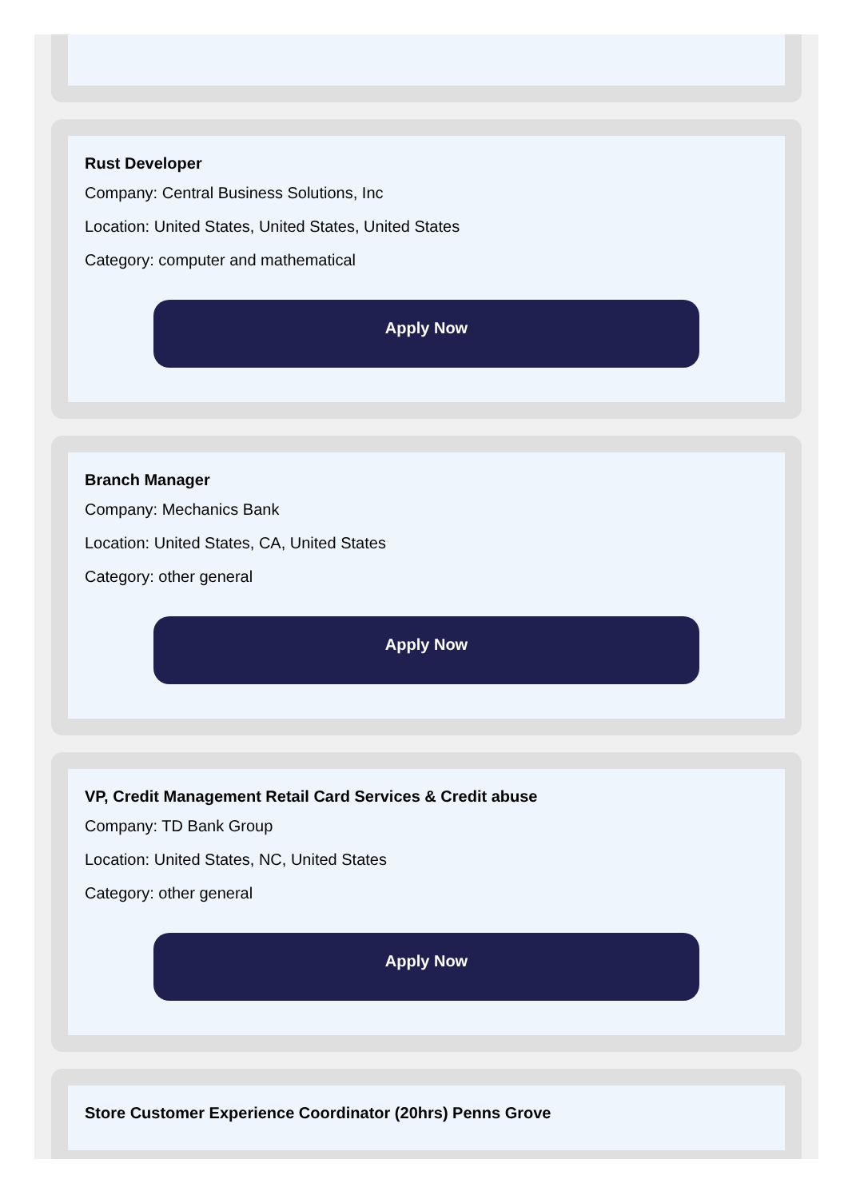Rust Developer
Company: Central Business Solutions, Inc
Location: United States, United States, United States
Category: computer and mathematical
Apply Now
Branch Manager
Company: Mechanics Bank
Location: United States, CA, United States
Category: other general
Apply Now
VP, Credit Management Retail Card Services & Credit abuse
Company: TD Bank Group
Location: United States, NC, United States
Category: other general
Apply Now
Store Customer Experience Coordinator (20hrs) Penns Grove